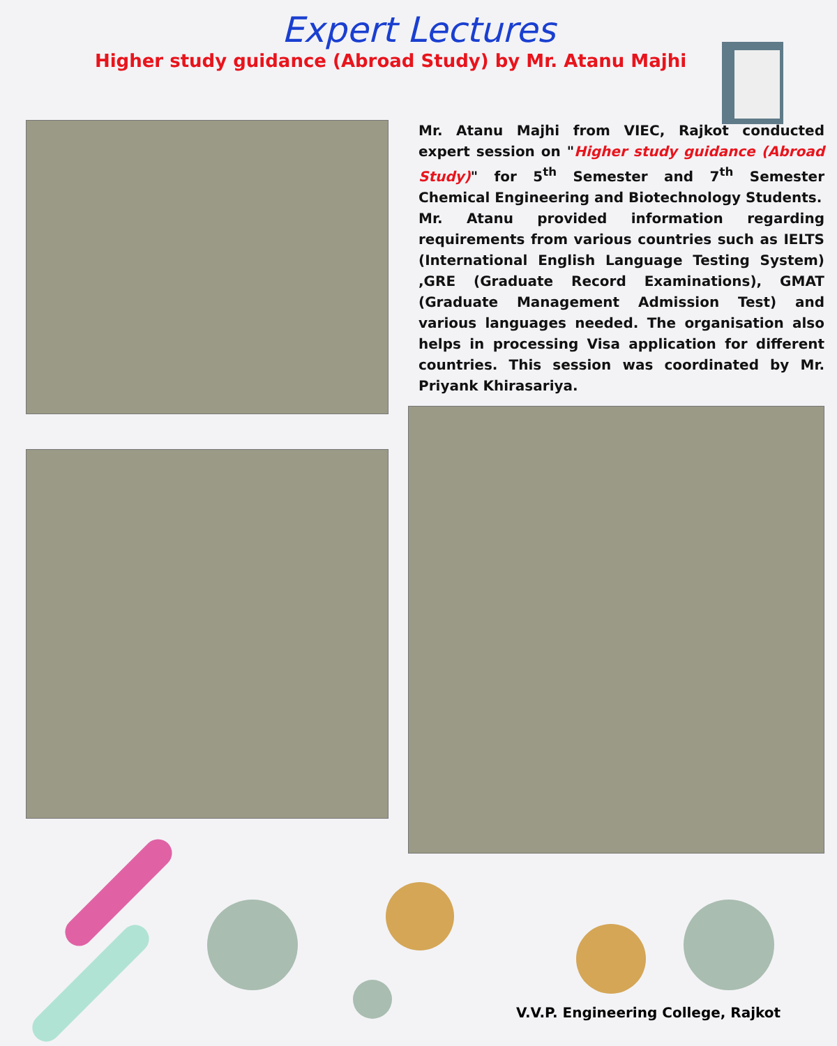Expert Lectures
Higher study guidance (Abroad Study) by Mr. Atanu Majhi
Mr. Atanu Majhi from VIEC, Rajkot conducted expert session on "Higher study guidance (Abroad Study)" for 5<sup>th</sup> Semester and 7<sup>th</sup> Semester Chemical Engineering and Biotechnology Students.
Mr. Atanu provided information regarding requirements from various countries such as IELTS (International English Language Testing System) ,GRE (Graduate Record Examinations), GMAT (Graduate Management Admission Test) and various languages needed. The organisation also helps in processing Visa application for different countries. This session was coordinated by Mr. Priyank Khirasariya.
V.V.P. Engineering College, Rajkot